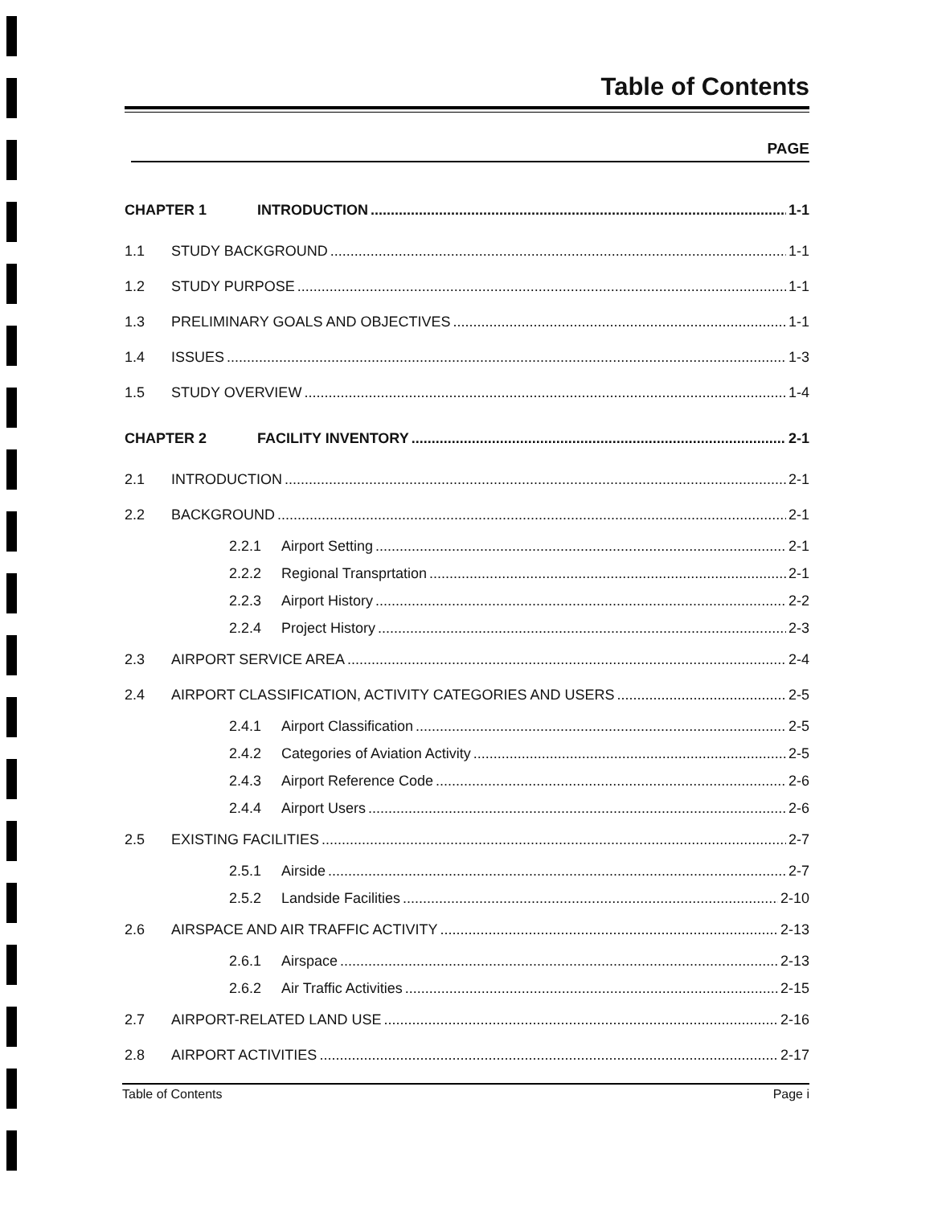Table of Contents
PAGE
CHAPTER 1 INTRODUCTION 1-1
1.1 STUDY BACKGROUND 1-1
1.2 STUDY PURPOSE 1-1
1.3 PRELIMINARY GOALS AND OBJECTIVES 1-1
1.4 ISSUES 1-3
1.5 STUDY OVERVIEW 1-4
CHAPTER 2 FACILITY INVENTORY 2-1
2.1 INTRODUCTION 2-1
2.2 BACKGROUND 2-1
2.2.1 Airport Setting 2-1
2.2.2 Regional Transprtation 2-1
2.2.3 Airport History 2-2
2.2.4 Project History 2-3
2.3 AIRPORT SERVICE AREA 2-4
2.4 AIRPORT CLASSIFICATION, ACTIVITY CATEGORIES AND USERS 2-5
2.4.1 Airport Classification 2-5
2.4.2 Categories of Aviation Activity 2-5
2.4.3 Airport Reference Code 2-6
2.4.4 Airport Users 2-6
2.5 EXISTING FACILITIES 2-7
2.5.1 Airside 2-7
2.5.2 Landside Facilities 2-10
2.6 AIRSPACE AND AIR TRAFFIC ACTIVITY 2-13
2.6.1 Airspace 2-13
2.6.2 Air Traffic Activities 2-15
2.7 AIRPORT-RELATED LAND USE 2-16
2.8 AIRPORT ACTIVITIES 2-17
Table of Contents Page i